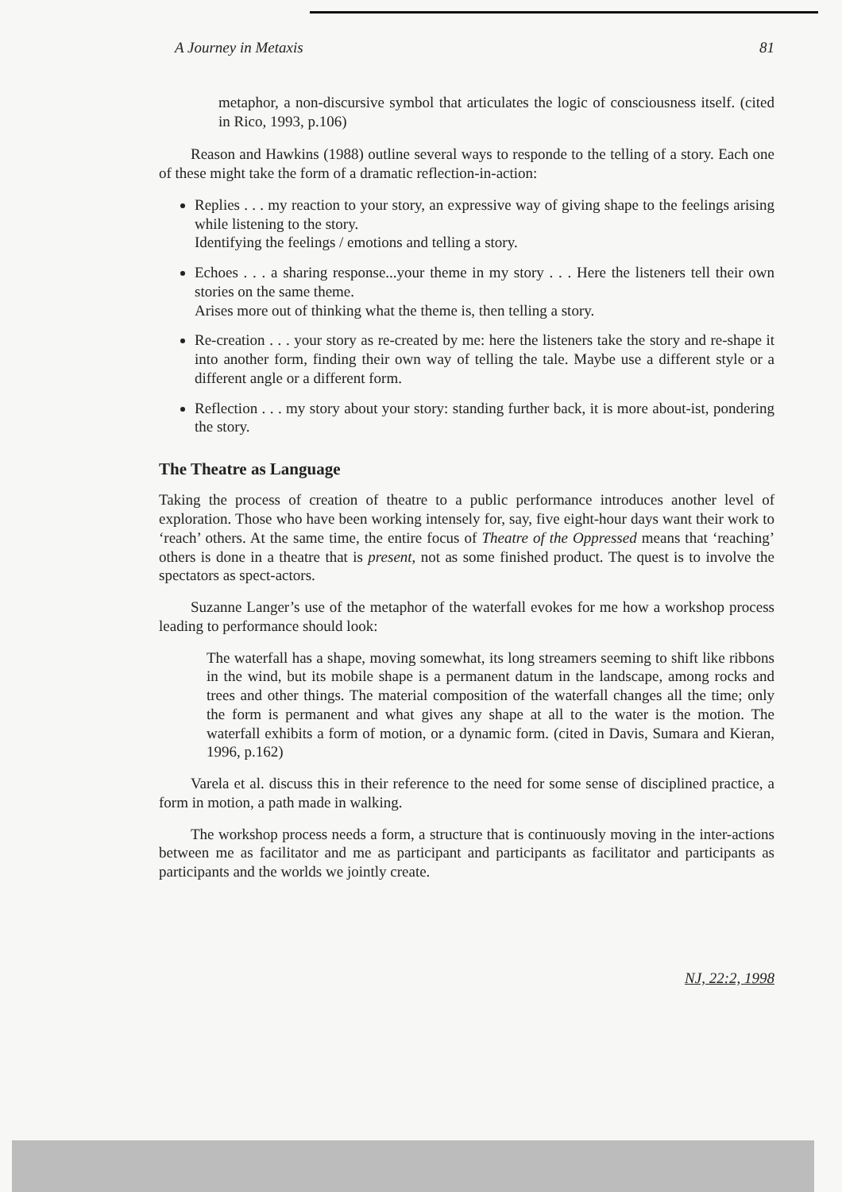A Journey in Metaxis 81
metaphor, a non-discursive symbol that articulates the logic of consciousness itself. (cited in Rico, 1993, p.106)
Reason and Hawkins (1988) outline several ways to responde to the telling of a story. Each one of these might take the form of a dramatic reflection-in-action:
Replies . . . my reaction to your story, an expressive way of giving shape to the feelings arising while listening to the story.
Identifying the feelings / emotions and telling a story.
Echoes . . . a sharing response...your theme in my story . . . Here the listeners tell their own stories on the same theme.
Arises more out of thinking what the theme is, then telling a story.
Re-creation . . . your story as re-created by me: here the listeners take the story and re-shape it into another form, finding their own way of telling the tale. Maybe use a different style or a different angle or a different form.
Reflection . . . my story about your story: standing further back, it is more about-ist, pondering the story.
The Theatre as Language
Taking the process of creation of theatre to a public performance introduces another level of exploration. Those who have been working intensely for, say, five eight-hour days want their work to ‘reach’ others. At the same time, the entire focus of Theatre of the Oppressed means that ‘reaching’ others is done in a theatre that is present, not as some finished product. The quest is to involve the spectators as spect-actors.
Suzanne Langer’s use of the metaphor of the waterfall evokes for me how a workshop process leading to performance should look:
The waterfall has a shape, moving somewhat, its long streamers seeming to shift like ribbons in the wind, but its mobile shape is a permanent datum in the landscape, among rocks and trees and other things. The material composition of the waterfall changes all the time; only the form is permanent and what gives any shape at all to the water is the motion. The waterfall exhibits a form of motion, or a dynamic form. (cited in Davis, Sumara and Kieran, 1996, p.162)
Varela et al. discuss this in their reference to the need for some sense of disciplined practice, a form in motion, a path made in walking.
The workshop process needs a form, a structure that is continuously moving in the inter-actions between me as facilitator and me as participant and participants as facilitator and participants as participants and the worlds we jointly create.
NJ, 22:2, 1998